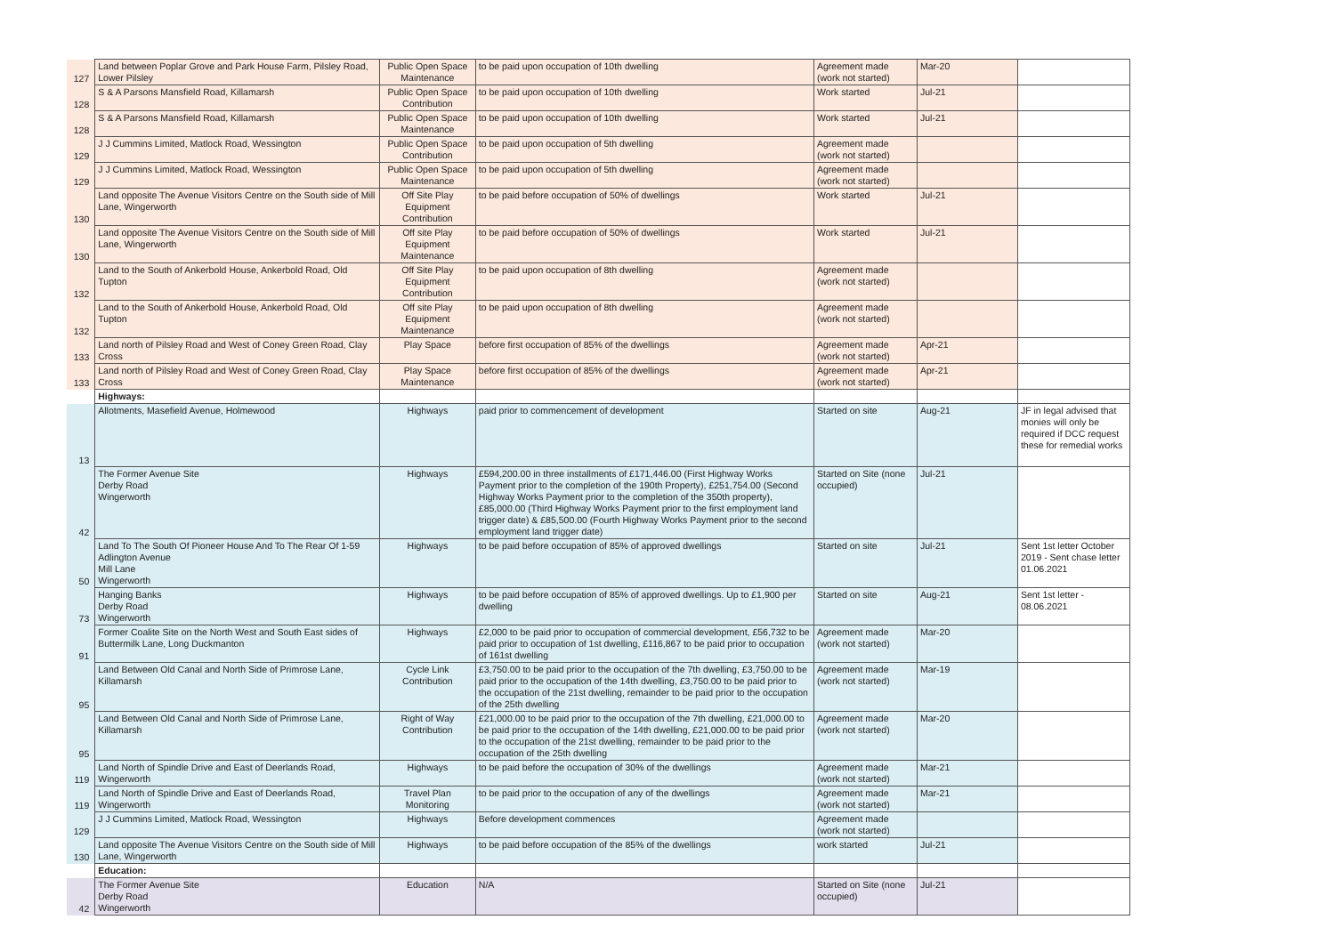| 127 | Land between Poplar Grove and Park House Farm, Pilsley Road, Lower Pilsley | Public Open Space Maintenance | to be paid upon occupation of 10th dwelling | Agreement made (work not started) | Mar-20 | |
| 128 | S & A Parsons Mansfield Road, Killamarsh | Public Open Space Contribution | to be paid upon occupation of 10th dwelling | Work started | Jul-21 | |
| 128 | S & A Parsons Mansfield Road, Killamarsh | Public Open Space Maintenance | to be paid upon occupation of 10th dwelling | Work started | Jul-21 | |
| 129 | J J Cummins Limited, Matlock Road, Wessington | Public Open Space Contribution | to be paid upon occupation of 5th dwelling | Agreement made (work not started) | | |
| 129 | J J Cummins Limited, Matlock Road, Wessington | Public Open Space Maintenance | to be paid upon occupation of 5th dwelling | Agreement made (work not started) | | |
| 130 | Land opposite The Avenue Visitors Centre on the South side of Mill Lane, Wingerworth | Off Site Play Equipment Contribution | to be paid before occupation of 50% of dwellings | Work started | Jul-21 | |
| 130 | Land opposite The Avenue Visitors Centre on the South side of Mill Lane, Wingerworth | Off site Play Equipment Maintenance | to be paid before occupation of 50% of dwellings | Work started | Jul-21 | |
| 132 | Land to the South of Ankerbold House, Ankerbold Road, Old Tupton | Off Site Play Equipment Contribution | to be paid upon occupation of 8th dwelling | Agreement made (work not started) | | |
| 132 | Land to the South of Ankerbold House, Ankerbold Road, Old Tupton | Off site Play Equipment Maintenance | to be paid upon occupation of 8th dwelling | Agreement made (work not started) | | |
| 133 | Land north of Pilsley Road and West of Coney Green Road, Clay Cross | Play Space | before first occupation of 85% of the dwellings | Agreement made (work not started) | Apr-21 | |
| 133 | Land north of Pilsley Road and West of Coney Green Road, Clay Cross | Play Space Maintenance | before first occupation of 85% of the dwellings | Agreement made (work not started) | Apr-21 | |
| | Highways: | | | | | |
| 13 | Allotments, Masefield Avenue, Holmewood | Highways | paid prior to commencement of development | Started on site | Aug-21 | JF in legal advised that monies will only be required if DCC request these for remedial works |
| 42 | The Former Avenue Site Derby Road Wingerworth | Highways | £594,200.00 in three installments of £171,446.00 (First Highway Works Payment prior to the completion of the 190th Property), £251,754.00 (Second Highway Works Payment prior to the completion of the 350th property), £85,000.00 (Third Highway Works Payment prior to the first employment land trigger date) & £85,500.00 (Fourth Highway Works Payment prior to the second employment land trigger date) | Started on Site (none occupied) | Jul-21 | |
| 50 | Land To The South Of Pioneer House And To The Rear Of 1-59 Adlington Avenue Mill Lane Wingerworth | Highways | to be paid before occupation of 85% of approved dwellings | Started on site | Jul-21 | Sent 1st letter October 2019 - Sent chase letter 01.06.2021 |
| 73 | Hanging Banks Derby Road Wingerworth | Highways | to be paid before occupation of 85% of approved dwellings. Up to £1,900 per dwelling | Started on site | Aug-21 | Sent 1st letter - 08.06.2021 |
| 91 | Former Coalite Site on the North West and South East sides of Buttermilk Lane, Long Duckmanton | Highways | £2,000 to be paid prior to occupation of commercial development, £56,732 to be paid prior to occupation of 1st dwelling, £116,867 to be paid prior to occupation of 161st dwelling | Agreement made (work not started) | Mar-20 | |
| 95 | Land Between Old Canal and North Side of Primrose Lane, Killamarsh | Cycle Link Contribution | £3,750.00 to be paid prior to the occupation of the 7th dwelling, £3,750.00 to be paid prior to the occupation of the 14th dwelling, £3,750.00 to be paid prior to the occupation of the 21st dwelling, remainder to be paid prior to the occupation of the 25th dwelling | Agreement made (work not started) | Mar-19 | |
| 95 | Land Between Old Canal and North Side of Primrose Lane, Killamarsh | Right of Way Contribution | £21,000.00 to be paid prior to the occupation of the 7th dwelling, £21,000.00 to be paid prior to the occupation of the 14th dwelling, £21,000.00 to be paid prior to the occupation of the 21st dwelling, remainder to be paid prior to the occupation of the 25th dwelling | Agreement made (work not started) | Mar-20 | |
| 119 | Land North of Spindle Drive and East of Deerlands Road, Wingerworth | Highways | to be paid before the occupation of 30% of the dwellings | Agreement made (work not started) | Mar-21 | |
| 119 | Land North of Spindle Drive and East of Deerlands Road, Wingerworth | Travel Plan Monitoring | to be paid prior to the occupation of any of the dwellings | Agreement made (work not started) | Mar-21 | |
| 129 | J J Cummins Limited, Matlock Road, Wessington | Highways | Before development commences | Agreement made (work not started) | | |
| 130 | Land opposite The Avenue Visitors Centre on the South side of Mill Lane, Wingerworth | Highways | to be paid before occupation of the 85% of the dwellings | work started | Jul-21 | |
| | Education: | | | | | |
| 42 | The Former Avenue Site Derby Road Wingerworth | Education | N/A | Started on Site (none occupied) | Jul-21 | |